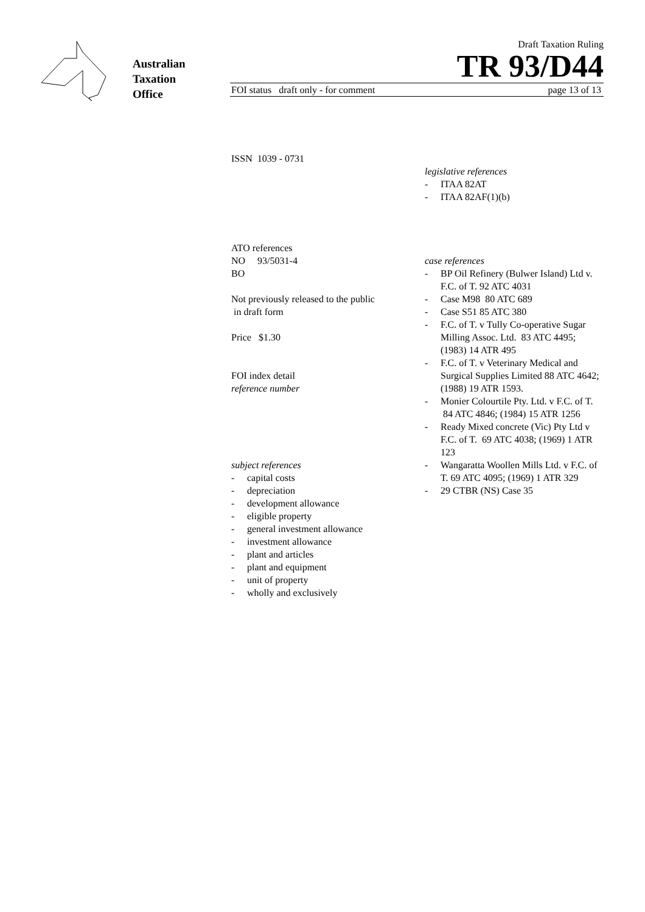Australian
Taxation
Office
Draft Taxation Ruling
TR 93/D44
FOI status draft only - for comment page 13 of 13
ISSN 1039 - 0731
ATO references
NO 93/5031-4
BO
Not previously released to the public
in draft form
Price $1.30
FOI index detail
reference number
subject references
- capital costs
- depreciation
- development allowance
- eligible property
- general investment allowance
- investment allowance
- plant and articles
- plant and equipment
- unit of property
- wholly and exclusively
legislative references
- ITAA 82AT
- ITAA 82AF(1)(b)
case references
- BP Oil Refinery (Bulwer Island) Ltd v. F.C. of T. 92 ATC 4031
- Case M98 80 ATC 689
- Case S51 85 ATC 380
- F.C. of T. v Tully Co-operative Sugar Milling Assoc. Ltd. 83 ATC 4495; (1983) 14 ATR 495
- F.C. of T. v Veterinary Medical and Surgical Supplies Limited 88 ATC 4642; (1988) 19 ATR 1593.
- Monier Colourtile Pty. Ltd. v F.C. of T. 84 ATC 4846; (1984) 15 ATR 1256
- Ready Mixed concrete (Vic) Pty Ltd v F.C. of T. 69 ATC 4038; (1969) 1 ATR 123
- Wangaratta Woollen Mills Ltd. v F.C. of T. 69 ATC 4095; (1969) 1 ATR 329
- 29 CTBR (NS) Case 35